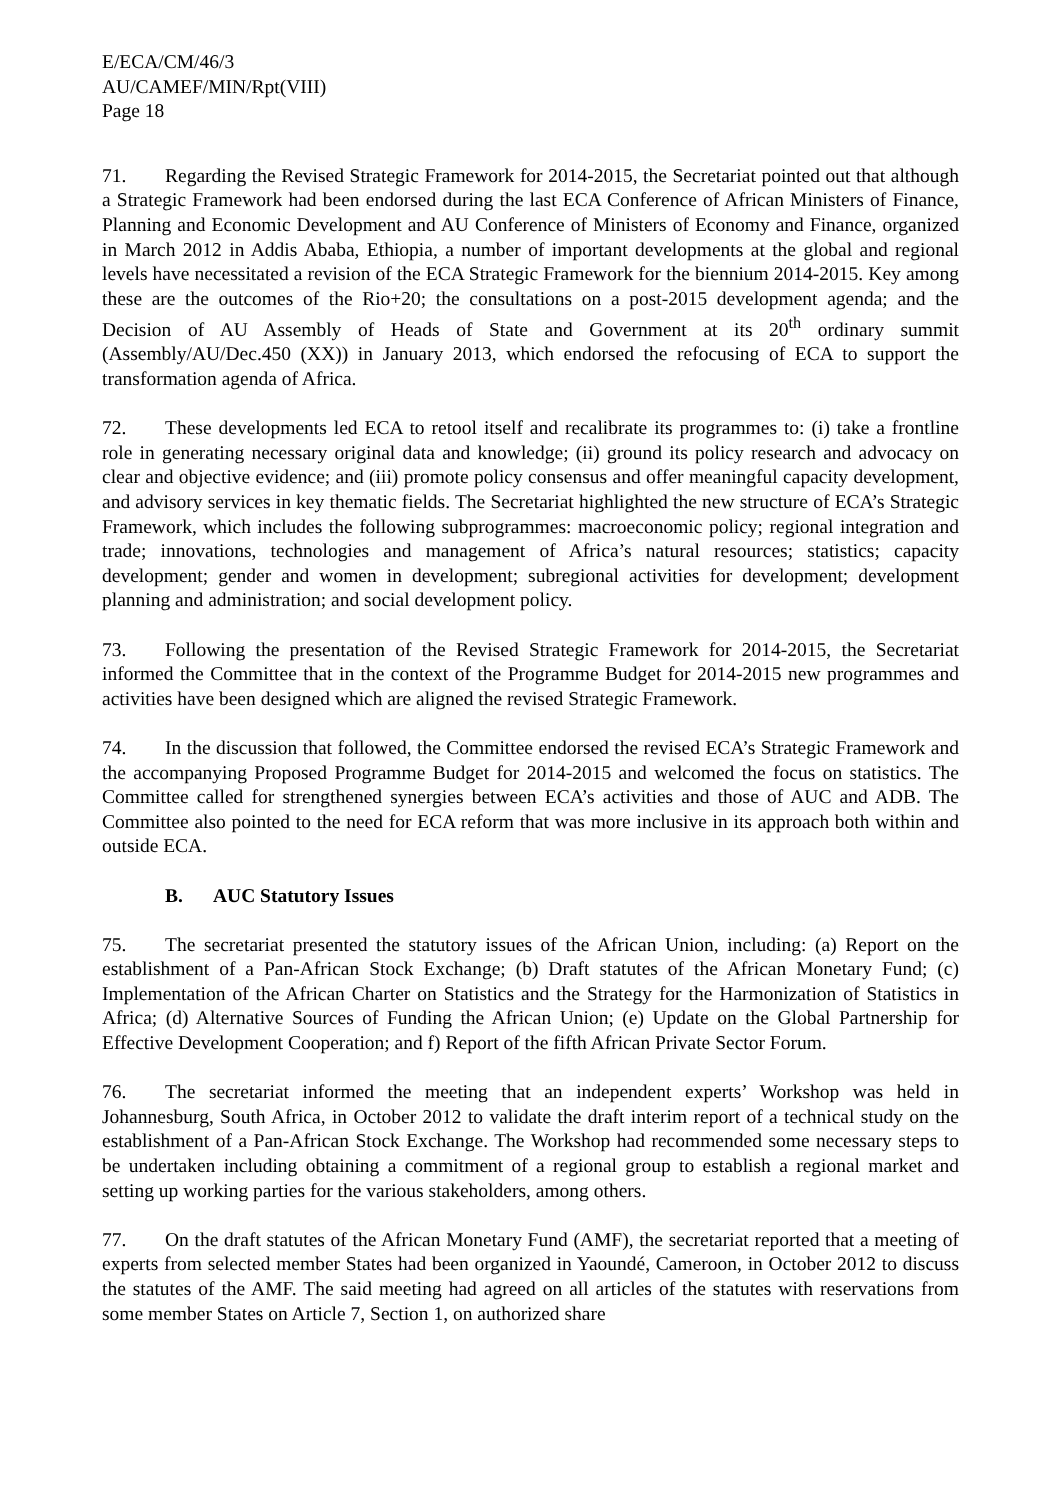E/ECA/CM/46/3
AU/CAMEF/MIN/Rpt(VIII)
Page 18
71. Regarding the Revised Strategic Framework for 2014-2015, the Secretariat pointed out that although a Strategic Framework had been endorsed during the last ECA Conference of African Ministers of Finance, Planning and Economic Development and AU Conference of Ministers of Economy and Finance, organized in March 2012 in Addis Ababa, Ethiopia, a number of important developments at the global and regional levels have necessitated a revision of the ECA Strategic Framework for the biennium 2014-2015. Key among these are the outcomes of the Rio+20; the consultations on a post-2015 development agenda; and the Decision of AU Assembly of Heads of State and Government at its 20<sup>th</sup> ordinary summit (Assembly/AU/Dec.450 (XX)) in January 2013, which endorsed the refocusing of ECA to support the transformation agenda of Africa.
72. These developments led ECA to retool itself and recalibrate its programmes to: (i) take a frontline role in generating necessary original data and knowledge; (ii) ground its policy research and advocacy on clear and objective evidence; and (iii) promote policy consensus and offer meaningful capacity development, and advisory services in key thematic fields. The Secretariat highlighted the new structure of ECA’s Strategic Framework, which includes the following subprogrammes: macroeconomic policy; regional integration and trade; innovations, technologies and management of Africa’s natural resources; statistics; capacity development; gender and women in development; subregional activities for development; development planning and administration; and social development policy.
73. Following the presentation of the Revised Strategic Framework for 2014-2015, the Secretariat informed the Committee that in the context of the Programme Budget for 2014-2015 new programmes and activities have been designed which are aligned the revised Strategic Framework.
74. In the discussion that followed, the Committee endorsed the revised ECA’s Strategic Framework and the accompanying Proposed Programme Budget for 2014-2015 and welcomed the focus on statistics. The Committee called for strengthened synergies between ECA’s activities and those of AUC and ADB. The Committee also pointed to the need for ECA reform that was more inclusive in its approach both within and outside ECA.
B. AUC Statutory Issues
75. The secretariat presented the statutory issues of the African Union, including: (a) Report on the establishment of a Pan-African Stock Exchange; (b) Draft statutes of the African Monetary Fund; (c) Implementation of the African Charter on Statistics and the Strategy for the Harmonization of Statistics in Africa; (d) Alternative Sources of Funding the African Union; (e) Update on the Global Partnership for Effective Development Cooperation; and f) Report of the fifth African Private Sector Forum.
76. The secretariat informed the meeting that an independent experts’ Workshop was held in Johannesburg, South Africa, in October 2012 to validate the draft interim report of a technical study on the establishment of a Pan-African Stock Exchange. The Workshop had recommended some necessary steps to be undertaken including obtaining a commitment of a regional group to establish a regional market and setting up working parties for the various stakeholders, among others.
77. On the draft statutes of the African Monetary Fund (AMF), the secretariat reported that a meeting of experts from selected member States had been organized in Yaoundé, Cameroon, in October 2012 to discuss the statutes of the AMF. The said meeting had agreed on all articles of the statutes with reservations from some member States on Article 7, Section 1, on authorized share